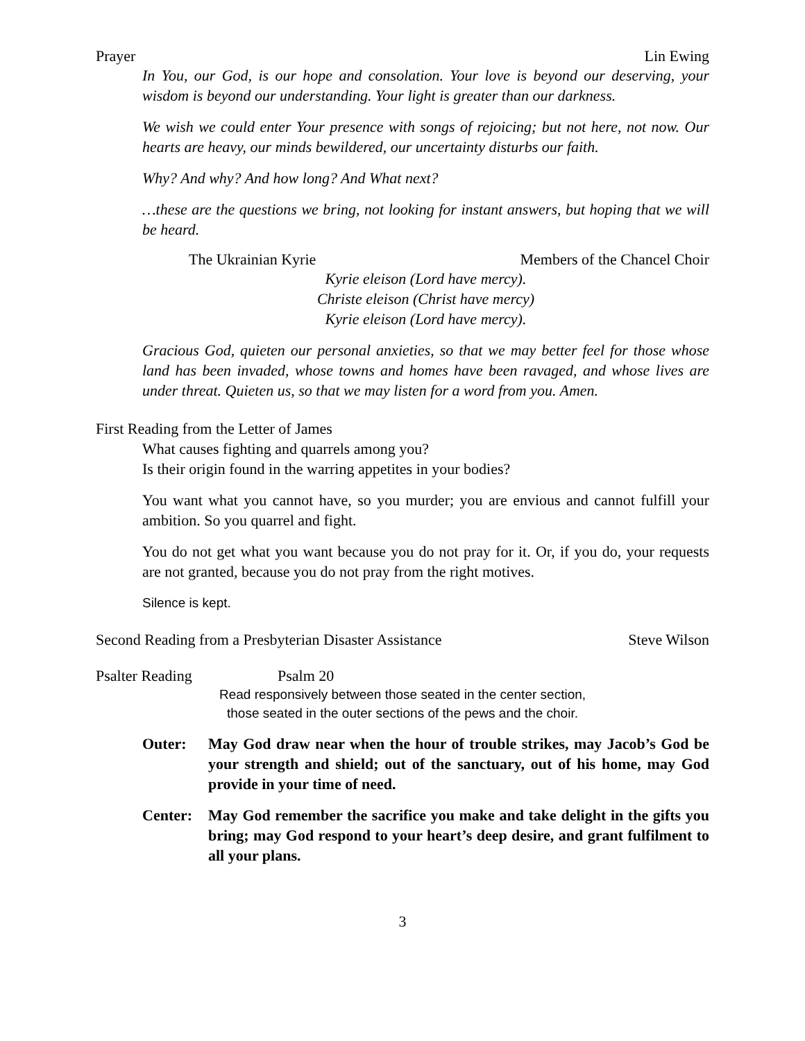Prayer Lin Ewing
In You, our God, is our hope and consolation. Your love is beyond our deserving, your wisdom is beyond our understanding. Your light is greater than our darkness.
We wish we could enter Your presence with songs of rejoicing; but not here, not now. Our hearts are heavy, our minds bewildered, our uncertainty disturbs our faith.
Why? And why? And how long? And What next?
…these are the questions we bring, not looking for instant answers, but hoping that we will be heard.
The Ukrainian Kyrie Members of the Chancel Choir
Kyrie eleison (Lord have mercy).
Christe eleison (Christ have mercy)
Kyrie eleison (Lord have mercy).
Gracious God, quieten our personal anxieties, so that we may better feel for those whose land has been invaded, whose towns and homes have been ravaged, and whose lives are under threat. Quieten us, so that we may listen for a word from you. Amen.
First Reading from the Letter of James
What causes fighting and quarrels among you?
Is their origin found in the warring appetites in your bodies?
You want what you cannot have, so you murder; you are envious and cannot fulfill your ambition. So you quarrel and fight.
You do not get what you want because you do not pray for it. Or, if you do, your requests are not granted, because you do not pray from the right motives.
Silence is kept.
Second Reading from a Presbyterian Disaster Assistance Steve Wilson
Psalter Reading Psalm 20
Read responsively between those seated in the center section,
those seated in the outer sections of the pews and the choir.
Outer: May God draw near when the hour of trouble strikes, may Jacob’s God be your strength and shield; out of the sanctuary, out of his home, may God provide in your time of need.
Center: May God remember the sacrifice you make and take delight in the gifts you bring; may God respond to your heart’s deep desire, and grant fulfilment to all your plans.
3